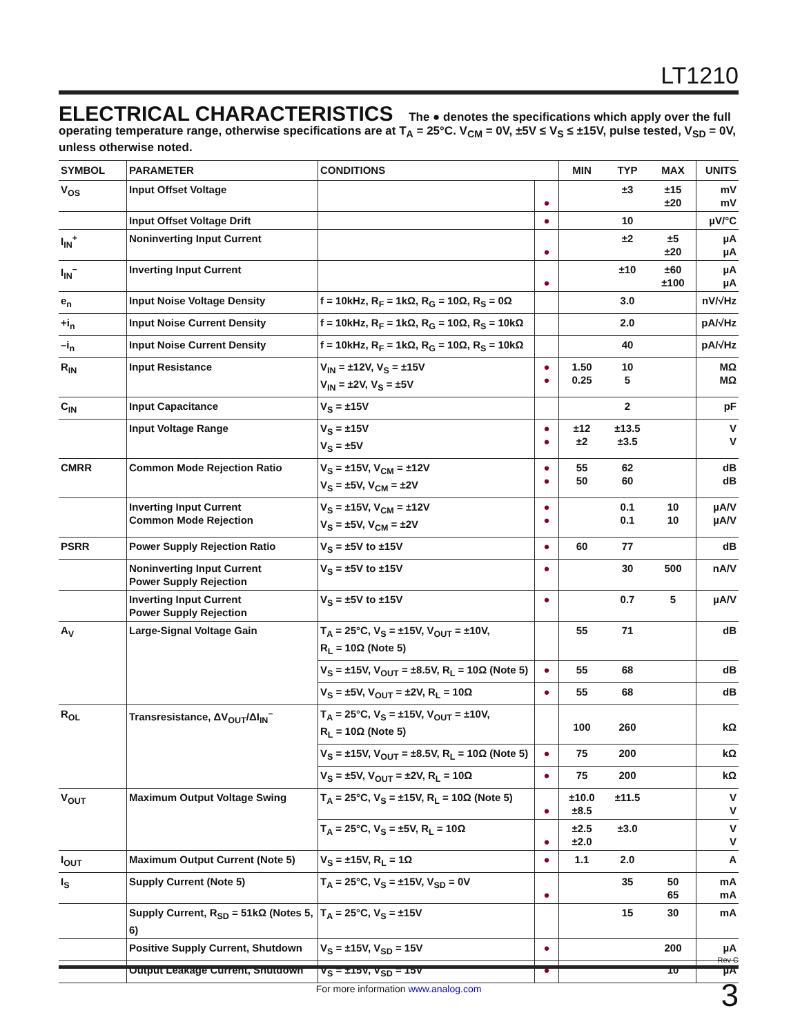LT1210
ELECTRICAL CHARACTERISTICS The ● denotes the specifications which apply over the full operating temperature range, otherwise specifications are at T<sub>A</sub> = 25°C. V<sub>CM</sub> = 0V, ±5V ≤ V<sub>S</sub> ≤ ±15V, pulse tested, V<sub>SD</sub> = 0V, unless otherwise noted.
| SYMBOL | PARAMETER | CONDITIONS | | MIN | TYP | MAX | UNITS |
| --- | --- | --- | --- | --- | --- | --- | --- |
| V<sub>OS</sub> | Input Offset Voltage | | ● | | ±3 | ±15 ±20 | mV mV |
| | Input Offset Voltage Drift | | ● | | 10 | | µV/°C |
| I<sub>IN</sub><sup>+</sup> | Noninverting Input Current | | ● | | ±2 | ±5 ±20 | µA µA |
| I<sub>IN</sub><sup>–</sup> | Inverting Input Current | | ● | | ±10 | ±60 ±100 | µA µA |
| e<sub>n</sub> | Input Noise Voltage Density | f = 10kHz, R<sub>F</sub> = 1kΩ, R<sub>G</sub> = 10Ω, R<sub>S</sub> = 0Ω | | | 3.0 | | nV/√Hz |
| +i<sub>n</sub> | Input Noise Current Density | f = 10kHz, R<sub>F</sub> = 1kΩ, R<sub>G</sub> = 10Ω, R<sub>S</sub> = 10kΩ | | | 2.0 | | pA/√Hz |
| –i<sub>n</sub> | Input Noise Current Density | f = 10kHz, R<sub>F</sub> = 1kΩ, R<sub>G</sub> = 10Ω, R<sub>S</sub> = 10kΩ | | | 40 | | pA/√Hz |
| R<sub>IN</sub> | Input Resistance | V<sub>IN</sub> = ±12V, V<sub>S</sub> = ±15V V<sub>IN</sub> = ±2V, V<sub>S</sub> = ±5V | ● ● | 1.50 0.25 | 10 5 | | MΩ MΩ |
| C<sub>IN</sub> | Input Capacitance | V<sub>S</sub> = ±15V | | | 2 | | pF |
| | Input Voltage Range | V<sub>S</sub> = ±15V V<sub>S</sub> = ±5V | ● ● | ±12 ±2 | ±13.5 ±3.5 | | V V |
| CMRR | Common Mode Rejection Ratio | V<sub>S</sub> = ±15V, V<sub>CM</sub> = ±12V V<sub>S</sub> = ±5V, V<sub>CM</sub> = ±2V | ● ● | 55 50 | 62 60 | | dB dB |
| | Inverting Input Current Common Mode Rejection | V<sub>S</sub> = ±15V, V<sub>CM</sub> = ±12V V<sub>S</sub> = ±5V, V<sub>CM</sub> = ±2V | ● ● | | 0.1 0.1 | 10 10 | µA/V µA/V |
| PSRR | Power Supply Rejection Ratio | V<sub>S</sub> = ±5V to ±15V | ● | 60 | 77 | | dB |
| | Noninverting Input Current Power Supply Rejection | V<sub>S</sub> = ±5V to ±15V | ● | | 30 | 500 | nA/V |
| | Inverting Input Current Power Supply Rejection | V<sub>S</sub> = ±5V to ±15V | ● | | 0.7 | 5 | µA/V |
| A<sub>V</sub> | Large-Signal Voltage Gain | T<sub>A</sub> = 25°C, V<sub>S</sub> = ±15V, V<sub>OUT</sub> = ±10V, R<sub>L</sub> = 10Ω (Note 5) | | 55 | 71 | | dB |
| | | V<sub>S</sub> = ±15V, V<sub>OUT</sub> = ±8.5V, R<sub>L</sub> = 10Ω (Note 5) | ● | 55 | 68 | | dB |
| | | V<sub>S</sub> = ±5V, V<sub>OUT</sub> = ±2V, R<sub>L</sub> = 10Ω | ● | 55 | 68 | | dB |
| R<sub>OL</sub> | Transresistance, ΔV<sub>OUT</sub>/ΔI<sub>IN</sub><sup>–</sup> | T<sub>A</sub> = 25°C, V<sub>S</sub> = ±15V, V<sub>OUT</sub> = ±10V, R<sub>L</sub> = 10Ω (Note 5) | | 100 | 260 | | kΩ |
| | | V<sub>S</sub> = ±15V, V<sub>OUT</sub> = ±8.5V, R<sub>L</sub> = 10Ω (Note 5) | ● | 75 | 200 | | kΩ |
| | | V<sub>S</sub> = ±5V, V<sub>OUT</sub> = ±2V, R<sub>L</sub> = 10Ω | ● | 75 | 200 | | kΩ |
| V<sub>OUT</sub> | Maximum Output Voltage Swing | T<sub>A</sub> = 25°C, V<sub>S</sub> = ±15V, R<sub>L</sub> = 10Ω (Note 5) | ● | ±10.0 ±8.5 | ±11.5 | | V V |
| | | T<sub>A</sub> = 25°C, V<sub>S</sub> = ±5V, R<sub>L</sub> = 10Ω | ● | ±2.5 ±2.0 | ±3.0 | | V V |
| I<sub>OUT</sub> | Maximum Output Current (Note 5) | V<sub>S</sub> = ±15V, R<sub>L</sub> = 1Ω | ● | 1.1 | 2.0 | | A |
| I<sub>S</sub> | Supply Current (Note 5) | T<sub>A</sub> = 25°C, V<sub>S</sub> = ±15V, V<sub>SD</sub> = 0V | ● | | 35 | 50 65 | mA mA |
| | Supply Current, R<sub>SD</sub> = 51kΩ (Notes 5, 6) | T<sub>A</sub> = 25°C, V<sub>S</sub> = ±15V | | | 15 | 30 | mA |
| | Positive Supply Current, Shutdown | V<sub>S</sub> = ±15V, V<sub>SD</sub> = 15V | ● | | | 200 | µA |
| | Output Leakage Current, Shutdown | V<sub>S</sub> = ±15V, V<sub>SD</sub> = 15V | ● | | | 10 | µA |
Rev C
For more information www.analog.com 3